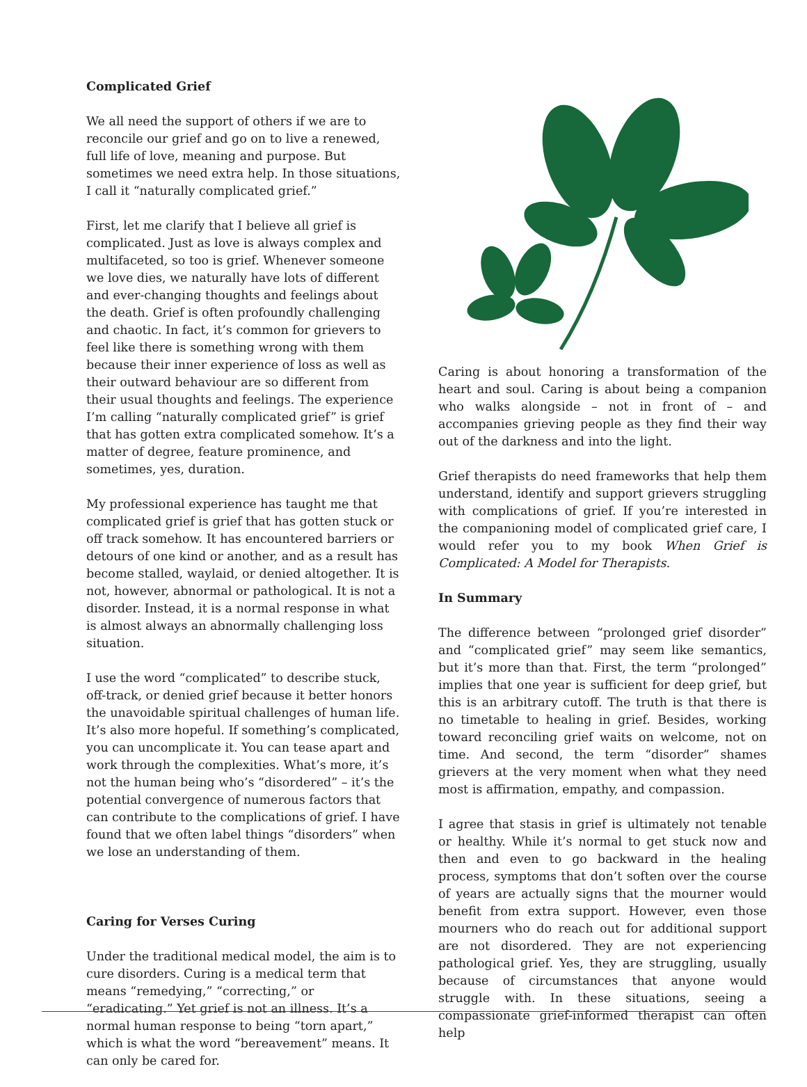Complicated Grief
We all need the support of others if we are to reconcile our grief and go on to live a renewed, full life of love, meaning and purpose. But sometimes we need extra help. In those situations, I call it “naturally complicated grief.”
First, let me clarify that I believe all grief is complicated. Just as love is always complex and multifaceted, so too is grief. Whenever someone we love dies, we naturally have lots of different and ever-changing thoughts and feelings about the death. Grief is often profoundly challenging and chaotic. In fact, it’s common for grievers to feel like there is something wrong with them because their inner experience of loss as well as their outward behaviour are so different from their usual thoughts and feelings. The experience I’m calling “naturally complicated grief” is grief that has gotten extra complicated somehow. It’s a matter of degree, feature prominence, and sometimes, yes, duration.
My professional experience has taught me that complicated grief is grief that has gotten stuck or off track somehow. It has encountered barriers or detours of one kind or another, and as a result has become stalled, waylaid, or denied altogether. It is not, however, abnormal or pathological. It is not a disorder. Instead, it is a normal response in what is almost always an abnormally challenging loss situation.
I use the word “complicated” to describe stuck, off-track, or denied grief because it better honors the unavoidable spiritual challenges of human life. It’s also more hopeful. If something’s complicated, you can uncomplicate it. You can tease apart and work through the complexities. What’s more, it’s not the human being who’s “disordered” – it’s the potential convergence of numerous factors that can contribute to the complications of grief. I have found that we often label things “disorders” when we lose an understanding of them.
Caring for Verses Curing
Under the traditional medical model, the aim is to cure disorders. Curing is a medical term that means “remedying,” “correcting,” or “eradicating.” Yet grief is not an illness. It’s a normal human response to being “torn apart,” which is what the word “bereavement” means. It can only be cared for.
Caring is about honoring a transformation of the heart and soul. Caring is about being a companion who walks alongside – not in front of – and accompanies grieving people as they find their way out of the darkness and into the light.
Grief therapists do need frameworks that help them understand, identify and support grievers struggling with complications of grief. If you’re interested in the companioning model of complicated grief care, I would refer you to my book When Grief is Complicated: A Model for Therapists.
In Summary
The difference between “prolonged grief disorder” and “complicated grief” may seem like semantics, but it’s more than that. First, the term “prolonged” implies that one year is sufficient for deep grief, but this is an arbitrary cutoff. The truth is that there is no timetable to healing in grief. Besides, working toward reconciling grief waits on welcome, not on time. And second, the term “disorder” shames grievers at the very moment when what they need most is affirmation, empathy, and compassion.
I agree that stasis in grief is ultimately not tenable or healthy. While it’s normal to get stuck now and then and even to go backward in the healing process, symptoms that don’t soften over the course of years are actually signs that the mourner would benefit from extra support. However, even those mourners who do reach out for additional support are not disordered. They are not experiencing pathological grief. Yes, they are struggling, usually because of circumstances that anyone would struggle with. In these situations, seeing a compassionate grief-informed therapist can often help